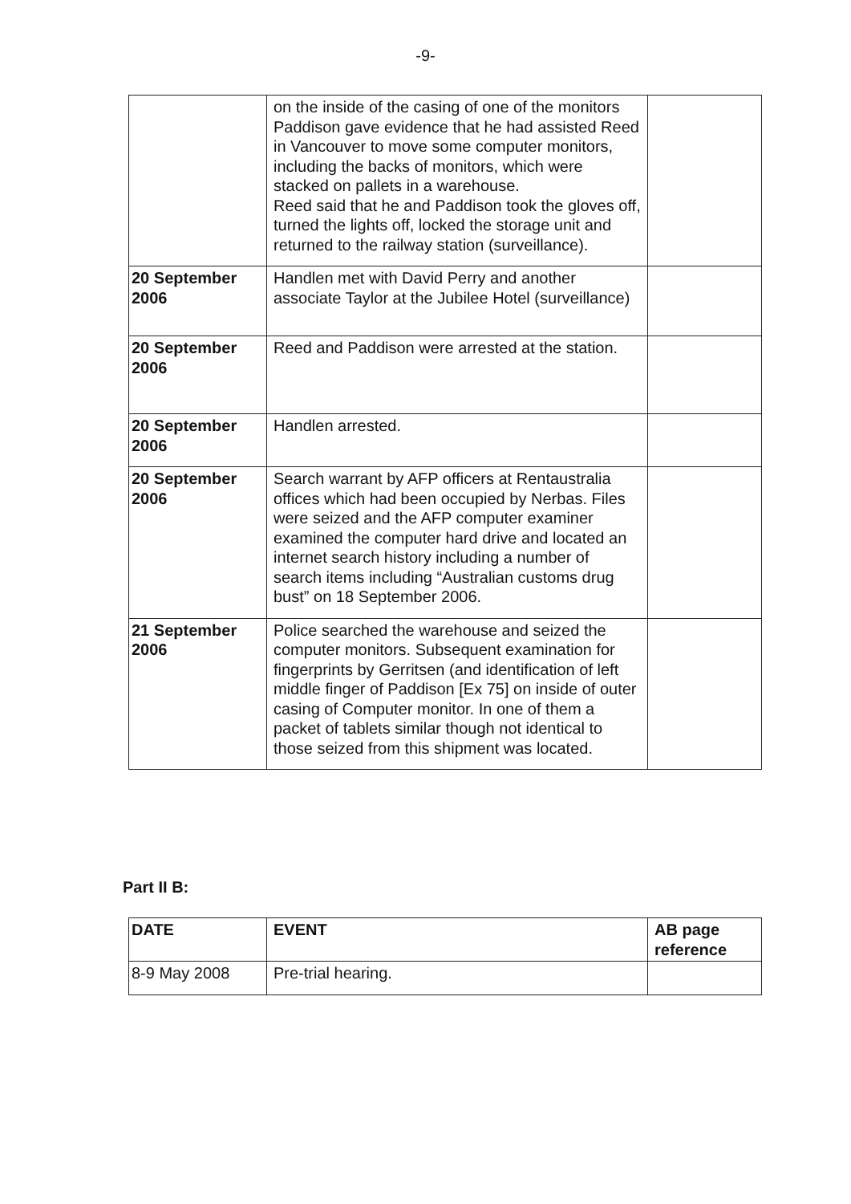-9-
| | on the inside of the casing of one of the monitors Paddison gave evidence that he had assisted Reed in Vancouver to move some computer monitors, including the backs of monitors, which were stacked on pallets in a warehouse. Reed said that he and Paddison took the gloves off, turned the lights off, locked the storage unit and returned to the railway station (surveillance). | |
| 20 September 2006 | Handlen met with David Perry and another associate Taylor at the Jubilee Hotel (surveillance) | |
| 20 September 2006 | Reed and Paddison were arrested at the station. | |
| 20 September 2006 | Handlen arrested. | |
| 20 September 2006 | Search warrant by AFP officers at Rentaustralia offices which had been occupied by Nerbas. Files were seized and the AFP computer examiner examined the computer hard drive and located an internet search history including a number of search items including “Australian customs drug bust” on 18 September 2006. | |
| 21 September 2006 | Police searched the warehouse and seized the computer monitors. Subsequent examination for fingerprints by Gerritsen (and identification of left middle finger of Paddison [Ex 75] on inside of outer casing of Computer monitor. In one of them a packet of tablets similar though not identical to those seized from this shipment was located. | |
Part II B:
| DATE | EVENT | AB page reference |
| --- | --- | --- |
| 8-9 May 2008 | Pre-trial hearing. | |